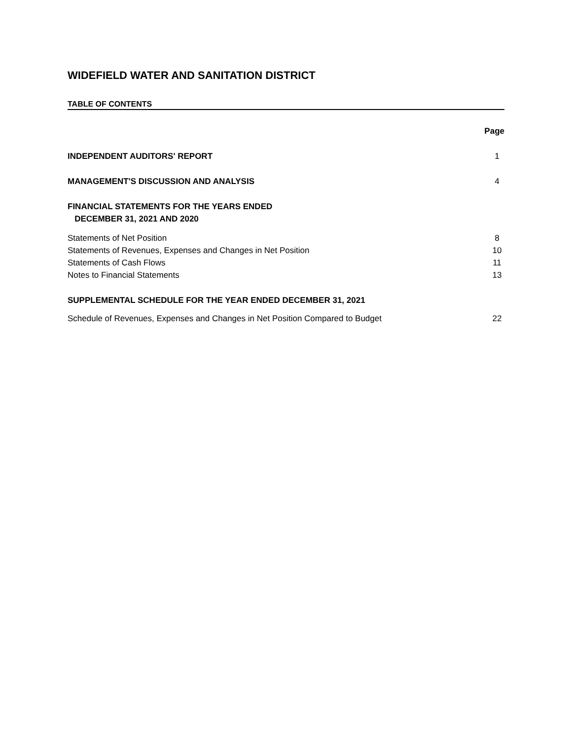WIDEFIELD WATER AND SANITATION DISTRICT
TABLE OF CONTENTS
Page
INDEPENDENT AUDITORS' REPORT 1
MANAGEMENT'S DISCUSSION AND ANALYSIS 4
FINANCIAL STATEMENTS FOR THE YEARS ENDED
DECEMBER 31, 2021 AND 2020
Statements of Net Position 8
Statements of Revenues, Expenses and Changes in Net Position 10
Statements of Cash Flows 11
Notes to Financial Statements 13
SUPPLEMENTAL SCHEDULE FOR THE YEAR ENDED DECEMBER 31, 2021
Schedule of Revenues, Expenses and Changes in Net Position Compared to Budget 22